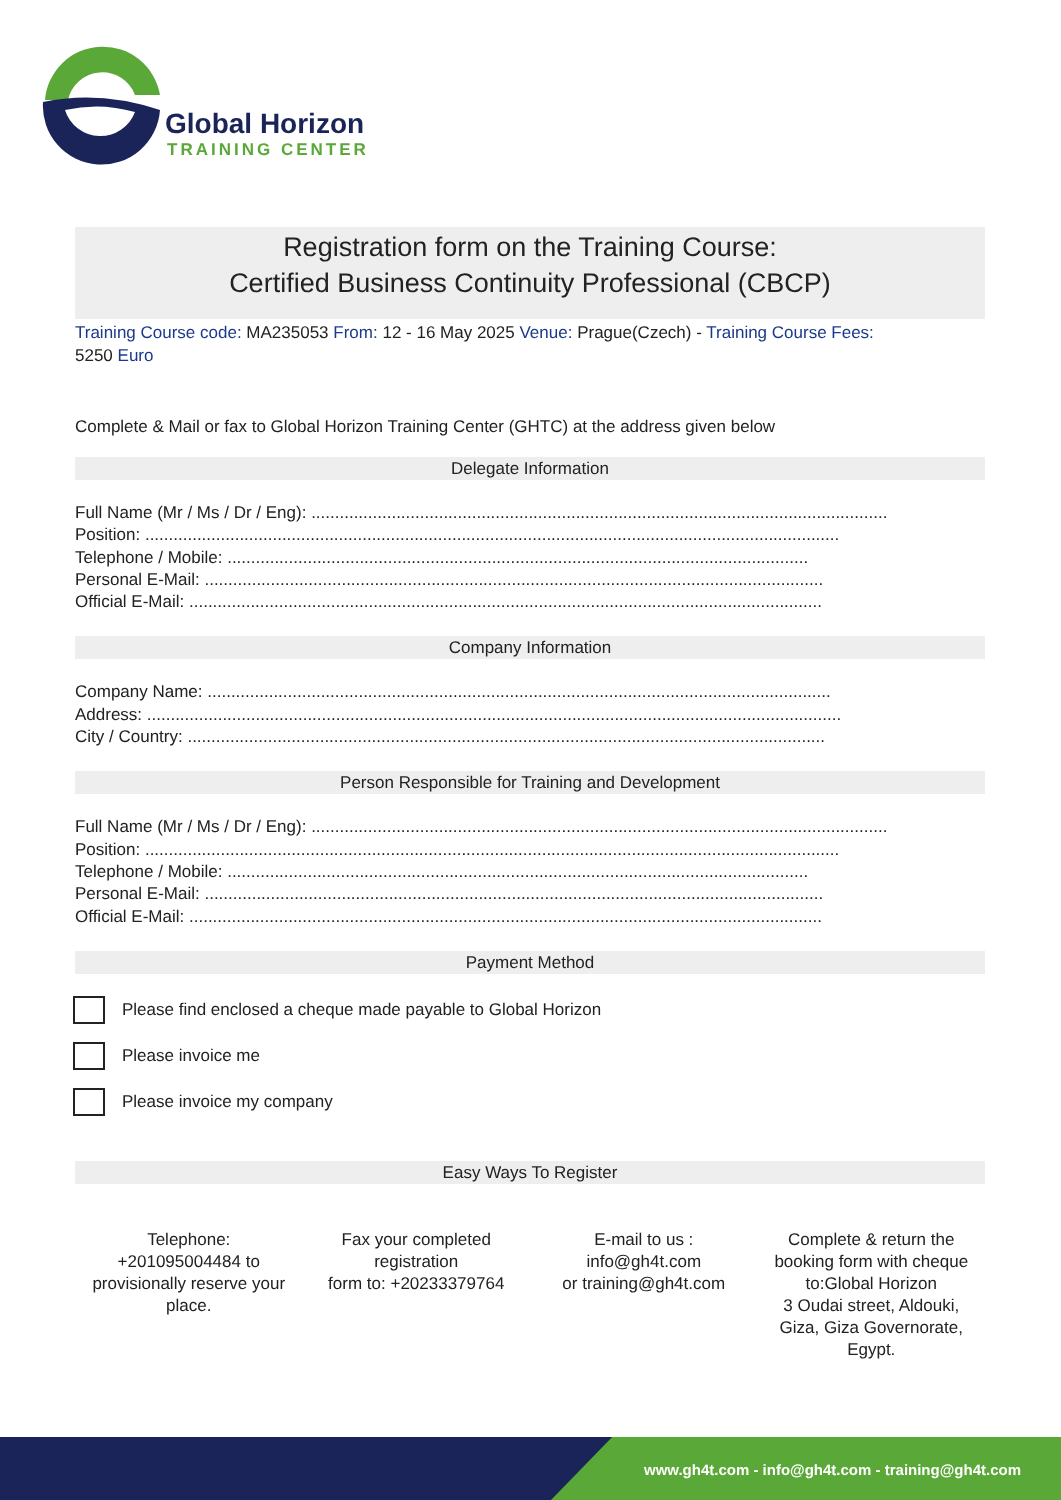Global Horizon
TRAINING CENTER
Registration form on the Training Course:
Certified Business Continuity Professional (CBCP)
Training Course code: MA235053 From: 12 - 16 May 2025 Venue: Prague(Czech) - Training Course Fees:
5250 Euro
Complete & Mail or fax to Global Horizon Training Center (GHTC) at the address given below
Delegate Information
Full Name (Mr / Ms / Dr / Eng): ..........................................................................................................................
Position: ...................................................................................................................................................
Telephone / Mobile: ...........................................................................................................................
Personal E-Mail: ...................................................................................................................................
Official E-Mail: ......................................................................................................................................
Company Information
Company Name: ....................................................................................................................................
Address: ...................................................................................................................................................
City / Country: .......................................................................................................................................
Person Responsible for Training and Development
Full Name (Mr / Ms / Dr / Eng): ..........................................................................................................................
Position: ...................................................................................................................................................
Telephone / Mobile: ...........................................................................................................................
Personal E-Mail: ...................................................................................................................................
Official E-Mail: ......................................................................................................................................
Payment Method
Please find enclosed a cheque made payable to Global Horizon
Please invoice me
Please invoice my company
Easy Ways To Register
Telephone:
+201095004484 to provisionally reserve your place.
Fax your completed registration
form to: +20233379764
E-mail to us :
info@gh4t.com
or training@gh4t.com
Complete & return the booking form with cheque to:Global Horizon
3 Oudai street, Aldouki, Giza, Giza Governorate, Egypt.
www.gh4t.com - info@gh4t.com - training@gh4t.com